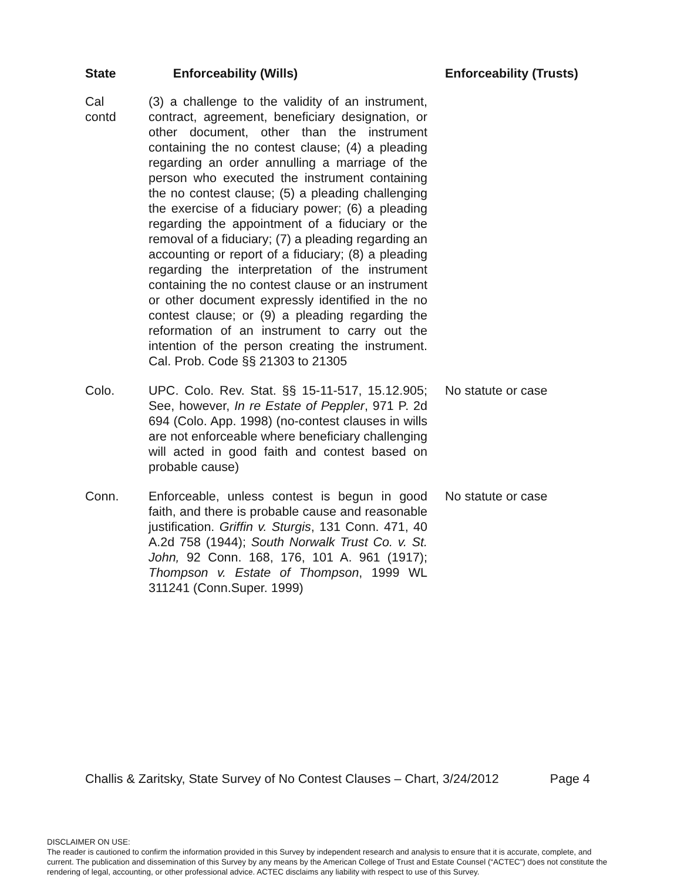| State | Enforceability (Wills) | Enforceability (Trusts) |
| --- | --- | --- |
| Cal contd | (3) a challenge to the validity of an instrument, contract, agreement, beneficiary designation, or other document, other than the instrument containing the no contest clause; (4) a pleading regarding an order annulling a marriage of the person who executed the instrument containing the no contest clause; (5) a pleading challenging the exercise of a fiduciary power; (6) a pleading regarding the appointment of a fiduciary or the removal of a fiduciary; (7) a pleading regarding an accounting or report of a fiduciary; (8) a pleading regarding the interpretation of the instrument containing the no contest clause or an instrument or other document expressly identified in the no contest clause; or (9) a pleading regarding the reformation of an instrument to carry out the intention of the person creating the instrument. Cal. Prob. Code §§ 21303 to 21305 | |
| Colo. | UPC. Colo. Rev. Stat. §§ 15-11-517, 15.12.905; See, however, In re Estate of Peppler , 971 P. 2d 694 (Colo. App. 1998) (no-contest clauses in wills are not enforceable where beneficiary challenging will acted in good faith and contest based on probable cause) | No statute or case |
| Conn. | Enforceable, unless contest is begun in good faith, and there is probable cause and reasonable justification. Griffin v. Sturgis , 131 Conn. 471, 40 A.2d 758 (1944); South Norwalk Trust Co. v. St. John, 92 Conn. 168, 176, 101 A. 961 (1917); Thompson v. Estate of Thompson , 1999 WL 311241 (Conn.Super. 1999) | No statute or case |
Challis & Zaritsky, State Survey of No Contest Clauses – Chart, 3/24/2012 Page 4
DISCLAIMER ON USE:
The reader is cautioned to confirm the information provided in this Survey by independent research and analysis to ensure that it is accurate, complete, and current. The publication and dissemination of this Survey by any means by the American College of Trust and Estate Counsel (“ACTEC”) does not constitute the rendering of legal, accounting, or other professional advice. ACTEC disclaims any liability with respect to use of this Survey.